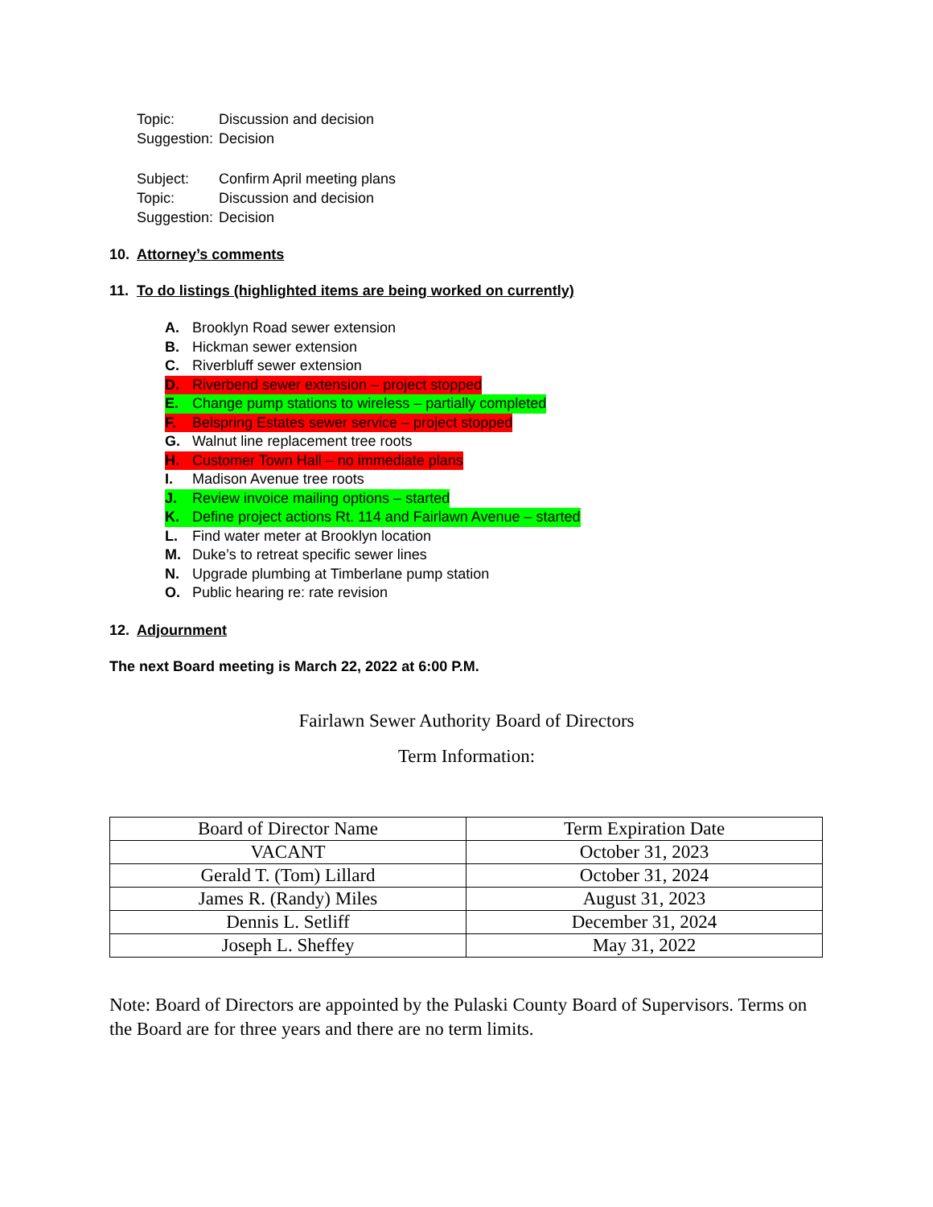Topic: Discussion and decision
Suggestion: Decision
Subject: Confirm April meeting plans
Topic: Discussion and decision
Suggestion: Decision
10. Attorney’s comments
11. To do listings (highlighted items are being worked on currently)
A. Brooklyn Road sewer extension
B. Hickman sewer extension
C. Riverbluff sewer extension
D. Riverbend sewer extension – project stopped
E. Change pump stations to wireless – partially completed
F. Belspring Estates sewer service – project stopped
G. Walnut line replacement tree roots
H. Customer Town Hall – no immediate plans
I. Madison Avenue tree roots
J. Review invoice mailing options – started
K. Define project actions Rt. 114 and Fairlawn Avenue – started
L. Find water meter at Brooklyn location
M. Duke’s to retreat specific sewer lines
N. Upgrade plumbing at Timberlane pump station
O. Public hearing re: rate revision
12. Adjournment
The next Board meeting is March 22, 2022 at 6:00 P.M.
Fairlawn Sewer Authority Board of Directors
Term Information:
| Board of Director Name | Term Expiration Date |
| VACANT | October 31, 2023 |
| Gerald T. (Tom) Lillard | October 31, 2024 |
| James R. (Randy) Miles | August 31, 2023 |
| Dennis L. Setliff | December 31, 2024 |
| Joseph L. Sheffey | May 31, 2022 |
Note: Board of Directors are appointed by the Pulaski County Board of Supervisors. Terms on the Board are for three years and there are no term limits.